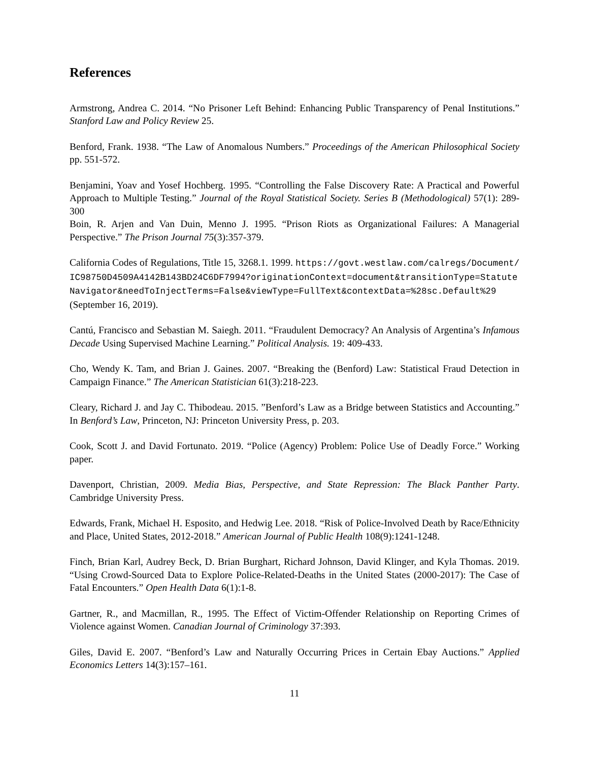References
Armstrong, Andrea C. 2014. “No Prisoner Left Behind: Enhancing Public Transparency of Penal Institutions.” Stanford Law and Policy Review 25.
Benford, Frank. 1938. “The Law of Anomalous Numbers.” Proceedings of the American Philosophical Society pp. 551-572.
Benjamini, Yoav and Yosef Hochberg. 1995. “Controlling the False Discovery Rate: A Practical and Powerful Approach to Multiple Testing.” Journal of the Royal Statistical Society. Series B (Methodological) 57(1): 289-300
Boin, R. Arjen and Van Duin, Menno J. 1995. “Prison Riots as Organizational Failures: A Managerial Perspective.” The Prison Journal 75(3):357-379.
California Codes of Regulations, Title 15, 3268.1. 1999. https://govt.westlaw.com/calregs/Document/IC98750D4509A4142B143BD24C6DF7994?originationContext=document&transitionType=StatuteNavigator&needToInjectTerms=False&viewType=FullText&contextData=%28sc.Default%29 (September 16, 2019).
Cantú, Francisco and Sebastian M. Saiegh. 2011. “Fraudulent Democracy? An Analysis of Argentina’s Infamous Decade Using Supervised Machine Learning.” Political Analysis. 19: 409-433.
Cho, Wendy K. Tam, and Brian J. Gaines. 2007. “Breaking the (Benford) Law: Statistical Fraud Detection in Campaign Finance.” The American Statistician 61(3):218-223.
Cleary, Richard J. and Jay C. Thibodeau. 2015. ”Benford’s Law as a Bridge between Statistics and Accounting.” In Benford’s Law, Princeton, NJ: Princeton University Press, p. 203.
Cook, Scott J. and David Fortunato. 2019. “Police (Agency) Problem: Police Use of Deadly Force.” Working paper.
Davenport, Christian, 2009. Media Bias, Perspective, and State Repression: The Black Panther Party. Cambridge University Press.
Edwards, Frank, Michael H. Esposito, and Hedwig Lee. 2018. “Risk of Police-Involved Death by Race/Ethnicity and Place, United States, 2012-2018.” American Journal of Public Health 108(9):1241-1248.
Finch, Brian Karl, Audrey Beck, D. Brian Burghart, Richard Johnson, David Klinger, and Kyla Thomas. 2019. “Using Crowd-Sourced Data to Explore Police-Related-Deaths in the United States (2000-2017): The Case of Fatal Encounters.” Open Health Data 6(1):1-8.
Gartner, R., and Macmillan, R., 1995. The Effect of Victim-Offender Relationship on Reporting Crimes of Violence against Women. Canadian Journal of Criminology 37:393.
Giles, David E. 2007. “Benford’s Law and Naturally Occurring Prices in Certain Ebay Auctions.” Applied Economics Letters 14(3):157–161.
11